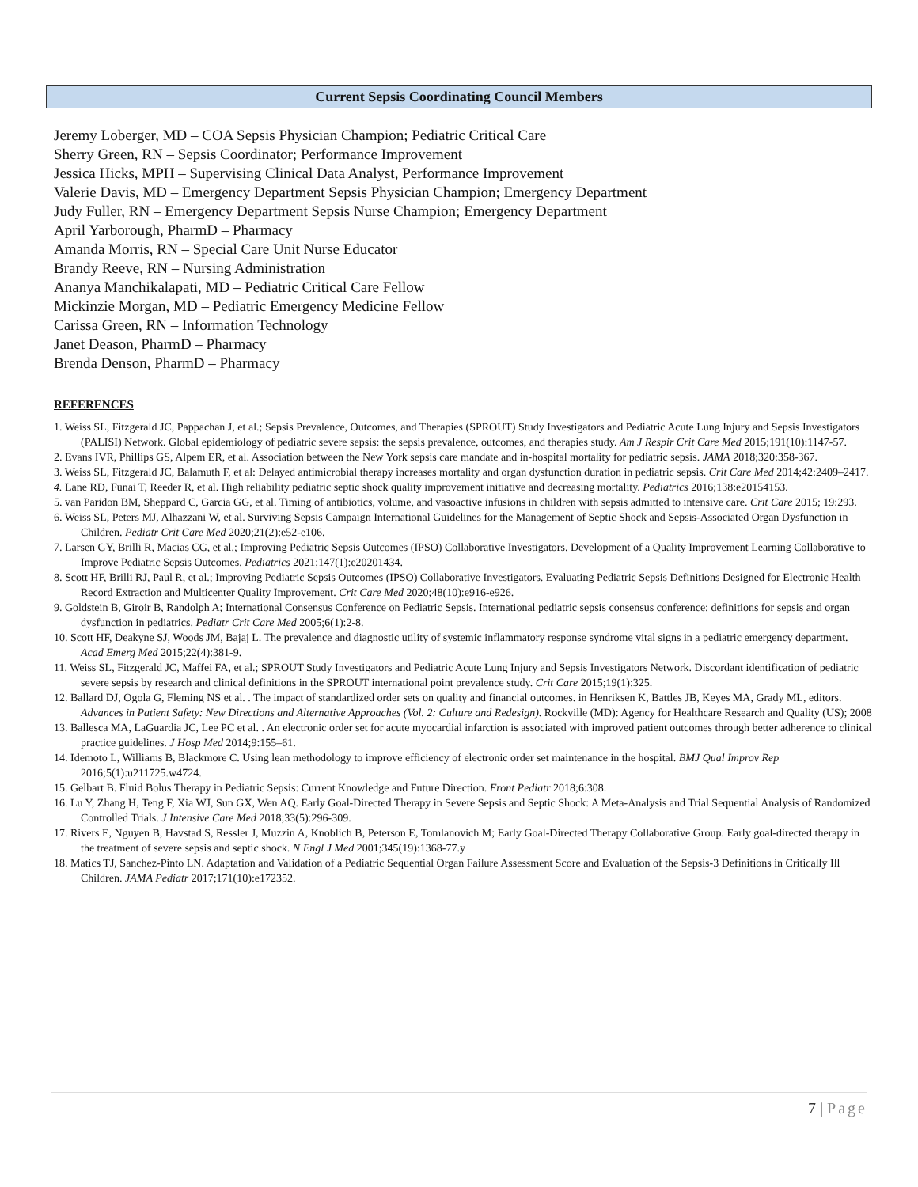Current Sepsis Coordinating Council Members
Jeremy Loberger, MD – COA Sepsis Physician Champion; Pediatric Critical Care
Sherry Green, RN – Sepsis Coordinator; Performance Improvement
Jessica Hicks, MPH – Supervising Clinical Data Analyst, Performance Improvement
Valerie Davis, MD – Emergency Department Sepsis Physician Champion; Emergency Department
Judy Fuller, RN – Emergency Department Sepsis Nurse Champion; Emergency Department
April Yarborough, PharmD – Pharmacy
Amanda Morris, RN – Special Care Unit Nurse Educator
Brandy Reeve, RN – Nursing Administration
Ananya Manchikalapati, MD – Pediatric Critical Care Fellow
Mickinzie Morgan, MD – Pediatric Emergency Medicine Fellow
Carissa Green, RN – Information Technology
Janet Deason, PharmD – Pharmacy
Brenda Denson, PharmD – Pharmacy
REFERENCES
1. Weiss SL, Fitzgerald JC, Pappachan J, et al.; Sepsis Prevalence, Outcomes, and Therapies (SPROUT) Study Investigators and Pediatric Acute Lung Injury and Sepsis Investigators (PALISI) Network. Global epidemiology of pediatric severe sepsis: the sepsis prevalence, outcomes, and therapies study. Am J Respir Crit Care Med 2015;191(10):1147-57.
2. Evans IVR, Phillips GS, Alpem ER, et al. Association between the New York sepsis care mandate and in-hospital mortality for pediatric sepsis. JAMA 2018;320:358-367.
3. Weiss SL, Fitzgerald JC, Balamuth F, et al: Delayed antimicrobial therapy increases mortality and organ dysfunction duration in pediatric sepsis. Crit Care Med 2014;42:2409–2417.
4. Lane RD, Funai T, Reeder R, et al. High reliability pediatric septic shock quality improvement initiative and decreasing mortality. Pediatrics 2016;138:e20154153.
5. van Paridon BM, Sheppard C, Garcia GG, et al. Timing of antibiotics, volume, and vasoactive infusions in children with sepsis admitted to intensive care. Crit Care 2015; 19:293.
6. Weiss SL, Peters MJ, Alhazzani W, et al. Surviving Sepsis Campaign International Guidelines for the Management of Septic Shock and Sepsis-Associated Organ Dysfunction in Children. Pediatr Crit Care Med 2020;21(2):e52-e106.
7. Larsen GY, Brilli R, Macias CG, et al.; Improving Pediatric Sepsis Outcomes (IPSO) Collaborative Investigators. Development of a Quality Improvement Learning Collaborative to Improve Pediatric Sepsis Outcomes. Pediatrics 2021;147(1):e20201434.
8. Scott HF, Brilli RJ, Paul R, et al.; Improving Pediatric Sepsis Outcomes (IPSO) Collaborative Investigators. Evaluating Pediatric Sepsis Definitions Designed for Electronic Health Record Extraction and Multicenter Quality Improvement. Crit Care Med 2020;48(10):e916-e926.
9. Goldstein B, Giroir B, Randolph A; International Consensus Conference on Pediatric Sepsis. International pediatric sepsis consensus conference: definitions for sepsis and organ dysfunction in pediatrics. Pediatr Crit Care Med 2005;6(1):2-8.
10. Scott HF, Deakyne SJ, Woods JM, Bajaj L. The prevalence and diagnostic utility of systemic inflammatory response syndrome vital signs in a pediatric emergency department. Acad Emerg Med 2015;22(4):381-9.
11. Weiss SL, Fitzgerald JC, Maffei FA, et al.; SPROUT Study Investigators and Pediatric Acute Lung Injury and Sepsis Investigators Network. Discordant identification of pediatric severe sepsis by research and clinical definitions in the SPROUT international point prevalence study. Crit Care 2015;19(1):325.
12. Ballard DJ, Ogola G, Fleming NS et al. . The impact of standardized order sets on quality and financial outcomes. in Henriksen K, Battles JB, Keyes MA, Grady ML, editors. Advances in Patient Safety: New Directions and Alternative Approaches (Vol. 2: Culture and Redesign). Rockville (MD): Agency for Healthcare Research and Quality (US); 2008
13. Ballesca MA, LaGuardia JC, Lee PC et al. . An electronic order set for acute myocardial infarction is associated with improved patient outcomes through better adherence to clinical practice guidelines. J Hosp Med 2014;9:155–61.
14. Idemoto L, Williams B, Blackmore C. Using lean methodology to improve efficiency of electronic order set maintenance in the hospital. BMJ Qual Improv Rep 2016;5(1):u211725.w4724.
15. Gelbart B. Fluid Bolus Therapy in Pediatric Sepsis: Current Knowledge and Future Direction. Front Pediatr 2018;6:308.
16. Lu Y, Zhang H, Teng F, Xia WJ, Sun GX, Wen AQ. Early Goal-Directed Therapy in Severe Sepsis and Septic Shock: A Meta-Analysis and Trial Sequential Analysis of Randomized Controlled Trials. J Intensive Care Med 2018;33(5):296-309.
17. Rivers E, Nguyen B, Havstad S, Ressler J, Muzzin A, Knoblich B, Peterson E, Tomlanovich M; Early Goal-Directed Therapy Collaborative Group. Early goal-directed therapy in the treatment of severe sepsis and septic shock. N Engl J Med 2001;345(19):1368-77.y
18. Matics TJ, Sanchez-Pinto LN. Adaptation and Validation of a Pediatric Sequential Organ Failure Assessment Score and Evaluation of the Sepsis-3 Definitions in Critically Ill Children. JAMA Pediatr 2017;171(10):e172352.
7 | Page